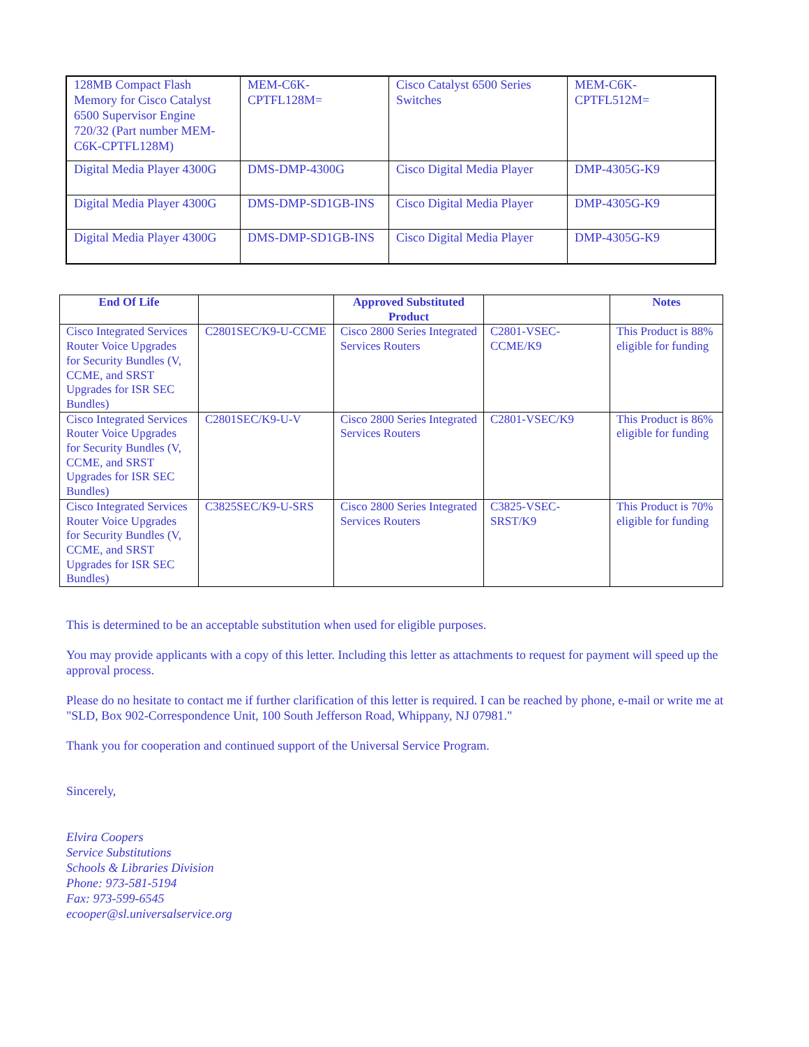| 128MB Compact Flash Memory for Cisco Catalyst 6500 Supervisor Engine 720/32 (Part number MEM-C6K-CPTFL128M) | MEM-C6K- CPTFL128M= | Cisco Catalyst 6500 Series Switches | MEM-C6K- CPTFL512M= |
| Digital Media Player 4300G | DMS-DMP-4300G | Cisco Digital Media Player | DMP-4305G-K9 |
| Digital Media Player 4300G | DMS-DMP-SD1GB-INS | Cisco Digital Media Player | DMP-4305G-K9 |
| Digital Media Player 4300G | DMS-DMP-SD1GB-INS | Cisco Digital Media Player | DMP-4305G-K9 |
| End Of Life | | Approved Substituted Product | | Notes |
| --- | --- | --- | --- | --- |
| Cisco Integrated Services Router Voice Upgrades for Security Bundles (V, CCME, and SRST Upgrades for ISR SEC Bundles) | C2801SEC/K9-U-CCME | Cisco 2800 Series Integrated Services Routers | C2801-VSEC-CCME/K9 | This Product is 88% eligible for funding |
| Cisco Integrated Services Router Voice Upgrades for Security Bundles (V, CCME, and SRST Upgrades for ISR SEC Bundles) | C2801SEC/K9-U-V | Cisco 2800 Series Integrated Services Routers | C2801-VSEC/K9 | This Product is 86% eligible for funding |
| Cisco Integrated Services Router Voice Upgrades for Security Bundles (V, CCME, and SRST Upgrades for ISR SEC Bundles) | C3825SEC/K9-U-SRS | Cisco 2800 Series Integrated Services Routers | C3825-VSEC-SRST/K9 | This Product is 70% eligible for funding |
This is determined to be an acceptable substitution when used for eligible purposes.
You may provide applicants with a copy of this letter. Including this letter as attachments to request for payment will speed up the approval process.
Please do no hesitate to contact me if further clarification of this letter is required. I can be reached by phone, e-mail or write me at "SLD, Box 902-Correspondence Unit, 100 South Jefferson Road, Whippany, NJ 07981."
Thank you for cooperation and continued support of the Universal Service Program.
Sincerely,
Elvira Coopers
Service Substitutions
Schools & Libraries Division
Phone: 973-581-5194
Fax: 973-599-6545
ecooper@sl.universalservice.org